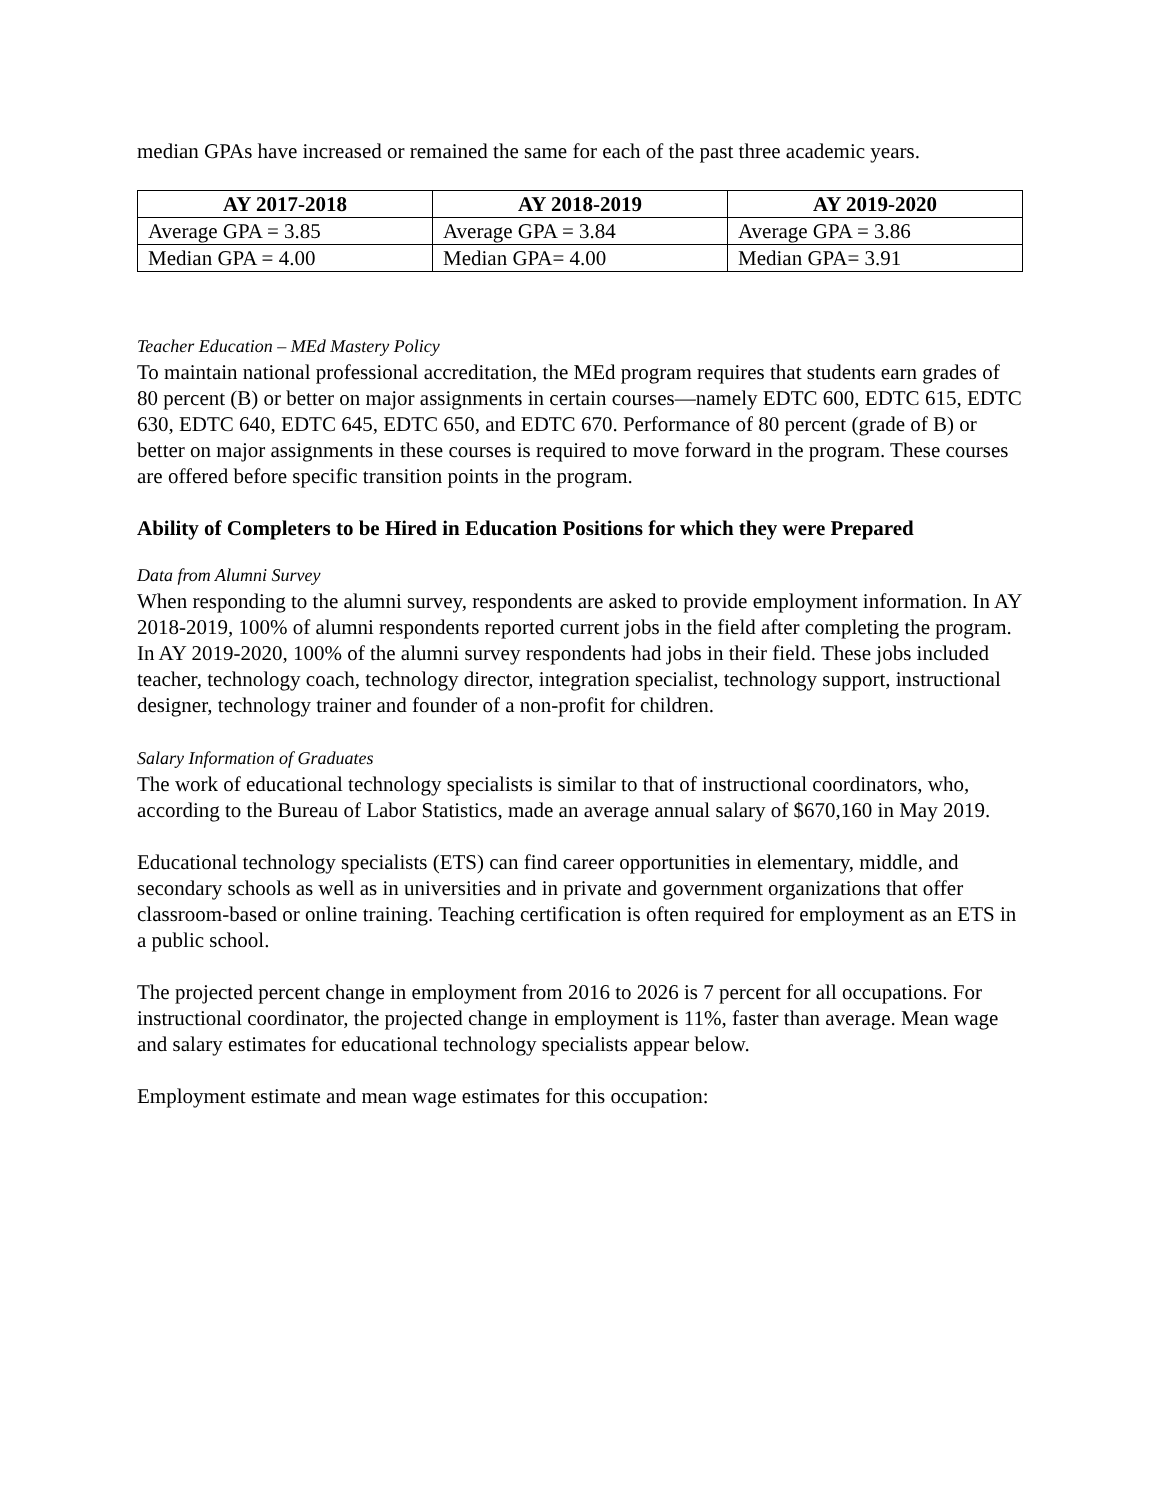median GPAs have increased or remained the same for each of the past three academic years.
| AY 2017-2018 | AY 2018-2019 | AY 2019-2020 |
| --- | --- | --- |
| Average GPA = 3.85 | Average GPA = 3.84 | Average GPA = 3.86 |
| Median GPA = 4.00 | Median GPA= 4.00 | Median GPA= 3.91 |
Teacher Education – MEd Mastery Policy
To maintain national professional accreditation, the MEd program requires that students earn grades of 80 percent (B) or better on major assignments in certain courses—namely EDTC 600, EDTC 615, EDTC 630, EDTC 640, EDTC 645, EDTC 650, and EDTC 670. Performance of 80 percent (grade of B) or better on major assignments in these courses is required to move forward in the program. These courses are offered before specific transition points in the program.
Ability of Completers to be Hired in Education Positions for which they were Prepared
Data from Alumni Survey
When responding to the alumni survey, respondents are asked to provide employment information. In AY 2018-2019, 100% of alumni respondents reported current jobs in the field after completing the program. In AY 2019-2020, 100% of the alumni survey respondents had jobs in their field. These jobs included teacher, technology coach, technology director, integration specialist, technology support, instructional designer, technology trainer and founder of a non-profit for children.
Salary Information of Graduates
The work of educational technology specialists is similar to that of instructional coordinators, who, according to the Bureau of Labor Statistics, made an average annual salary of $670,160 in May 2019.
Educational technology specialists (ETS) can find career opportunities in elementary, middle, and secondary schools as well as in universities and in private and government organizations that offer classroom-based or online training. Teaching certification is often required for employment as an ETS in a public school.
The projected percent change in employment from 2016 to 2026 is 7 percent for all occupations. For instructional coordinator, the projected change in employment is 11%, faster than average. Mean wage and salary estimates for educational technology specialists appear below.
Employment estimate and mean wage estimates for this occupation: